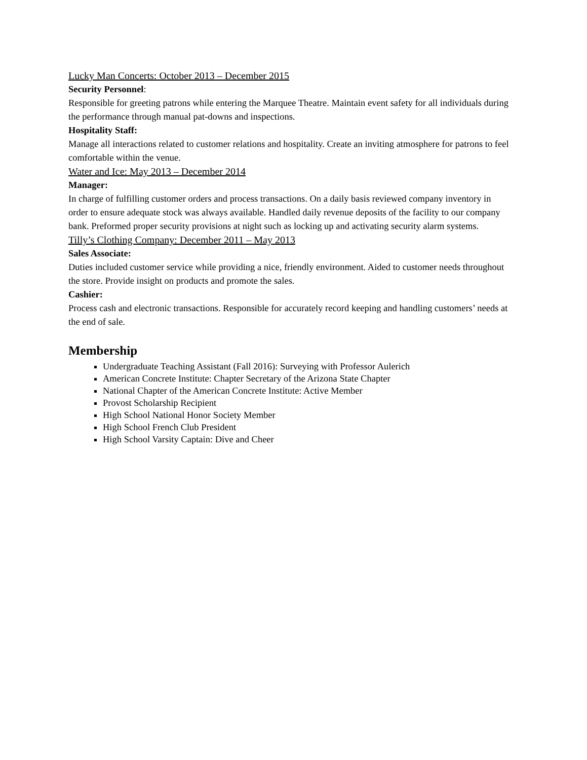Lucky Man Concerts: October 2013 – December 2015
Security Personnel:
Responsible for greeting patrons while entering the Marquee Theatre. Maintain event safety for all individuals during the performance through manual pat-downs and inspections.
Hospitality Staff:
Manage all interactions related to customer relations and hospitality. Create an inviting atmosphere for patrons to feel comfortable within the venue.
Water and Ice: May 2013 – December 2014
Manager:
In charge of fulfilling customer orders and process transactions. On a daily basis reviewed company inventory in order to ensure adequate stock was always available. Handled daily revenue deposits of the facility to our company bank. Preformed proper security provisions at night such as locking up and activating security alarm systems.
Tilly’s Clothing Company: December 2011 – May 2013
Sales Associate:
Duties included customer service while providing a nice, friendly environment. Aided to customer needs throughout the store. Provide insight on products and promote the sales.
Cashier:
Process cash and electronic transactions. Responsible for accurately record keeping and handling customers’ needs at the end of sale.
Membership
Undergraduate Teaching Assistant (Fall 2016): Surveying with Professor Aulerich
American Concrete Institute: Chapter Secretary of the Arizona State Chapter
National Chapter of the American Concrete Institute: Active Member
Provost Scholarship Recipient
High School National Honor Society Member
High School French Club President
High School Varsity Captain: Dive and Cheer